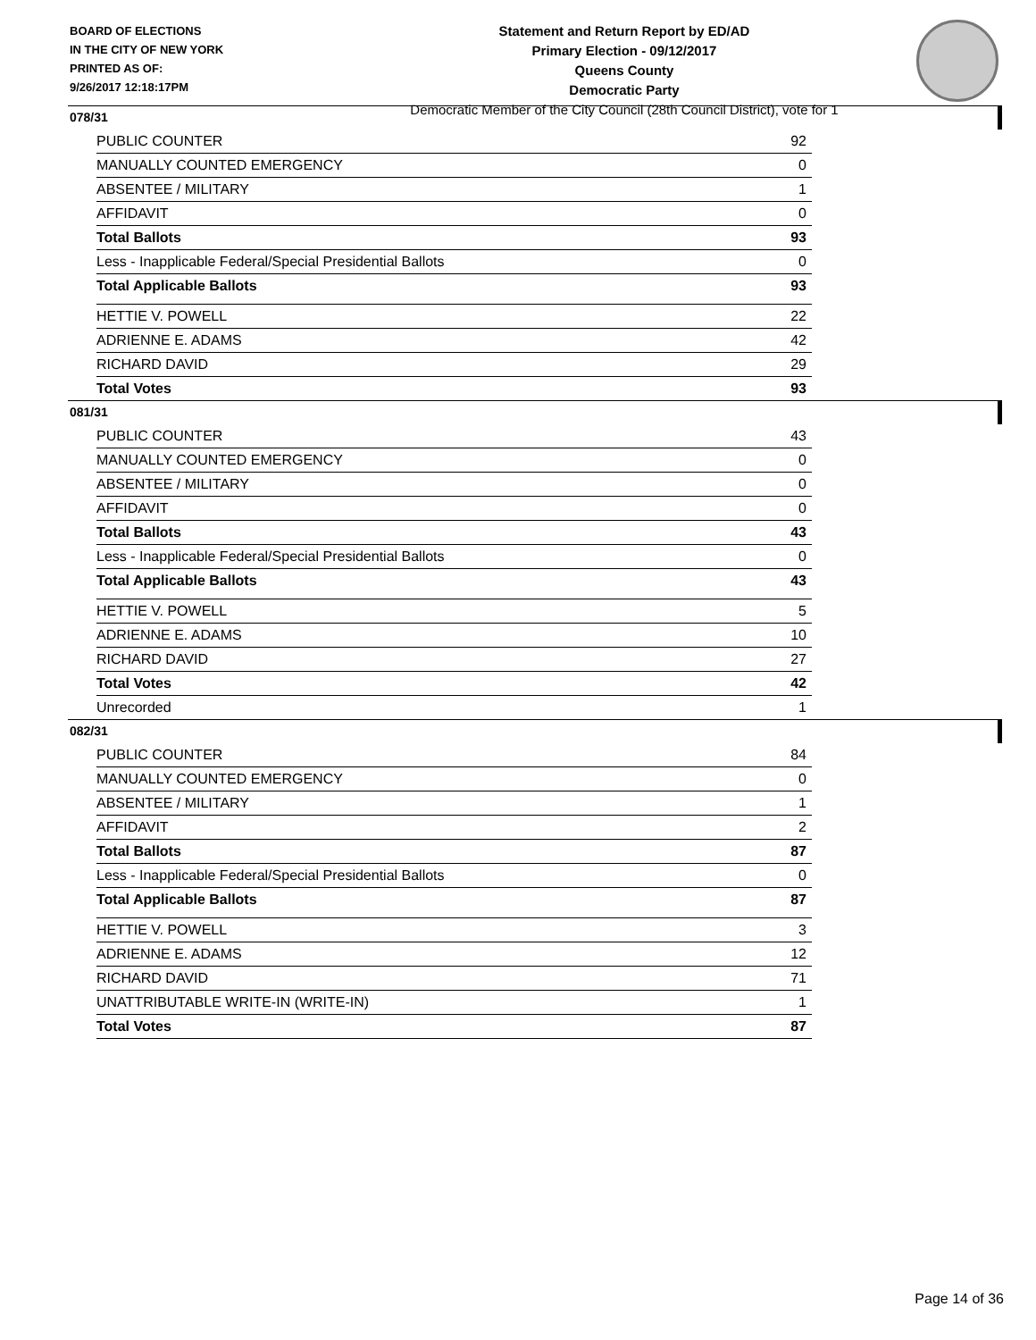BOARD OF ELECTIONS
IN THE CITY OF NEW YORK
PRINTED AS OF:
9/26/2017 12:18:17PM
Statement and Return Report by ED/AD
Primary Election - 09/12/2017
Queens County
Democratic Party
Democratic Member of the City Council (28th Council District), vote for 1
078/31
| PUBLIC COUNTER | 92 |
| MANUALLY COUNTED EMERGENCY | 0 |
| ABSENTEE / MILITARY | 1 |
| AFFIDAVIT | 0 |
| Total Ballots | 93 |
| Less - Inapplicable Federal/Special Presidential Ballots | 0 |
| Total Applicable Ballots | 93 |
| HETTIE V. POWELL | 22 |
| ADRIENNE E. ADAMS | 42 |
| RICHARD DAVID | 29 |
| Total Votes | 93 |
081/31
| PUBLIC COUNTER | 43 |
| MANUALLY COUNTED EMERGENCY | 0 |
| ABSENTEE / MILITARY | 0 |
| AFFIDAVIT | 0 |
| Total Ballots | 43 |
| Less - Inapplicable Federal/Special Presidential Ballots | 0 |
| Total Applicable Ballots | 43 |
| HETTIE V. POWELL | 5 |
| ADRIENNE E. ADAMS | 10 |
| RICHARD DAVID | 27 |
| Total Votes | 42 |
| Unrecorded | 1 |
082/31
| PUBLIC COUNTER | 84 |
| MANUALLY COUNTED EMERGENCY | 0 |
| ABSENTEE / MILITARY | 1 |
| AFFIDAVIT | 2 |
| Total Ballots | 87 |
| Less - Inapplicable Federal/Special Presidential Ballots | 0 |
| Total Applicable Ballots | 87 |
| HETTIE V. POWELL | 3 |
| ADRIENNE E. ADAMS | 12 |
| RICHARD DAVID | 71 |
| UNATTRIBUTABLE WRITE-IN (WRITE-IN) | 1 |
| Total Votes | 87 |
Page 14 of 36